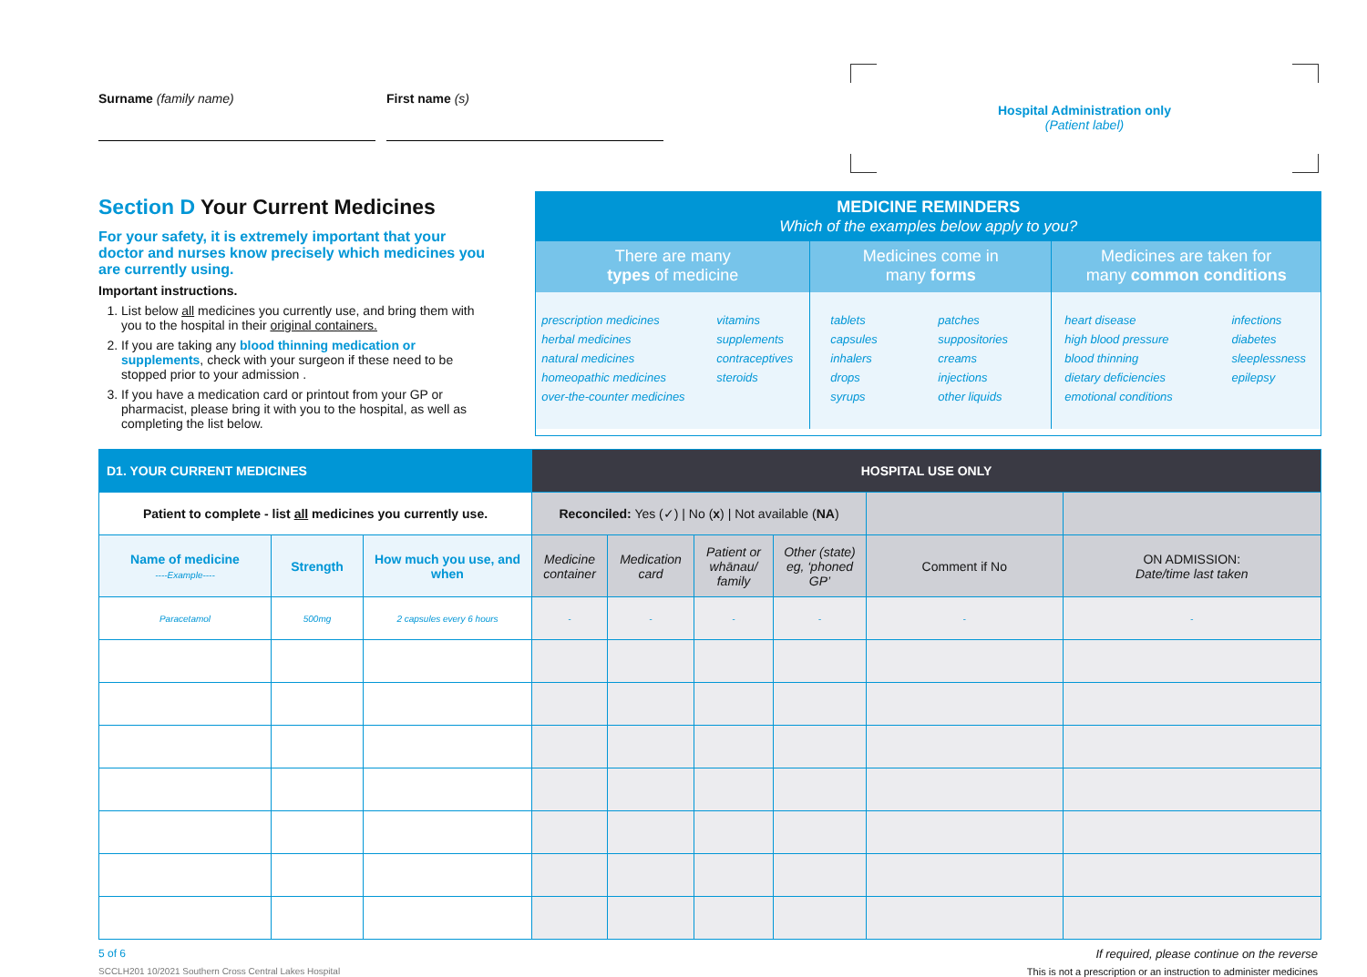Surname (family name) First name (s)
Hospital Administration only
(Patient label)
Section D Your Current Medicines
For your safety, it is extremely important that your doctor and nurses know precisely which medicines you are currently using.
Important instructions.
1. List below all medicines you currently use, and bring them with you to the hospital in their original containers.
2. If you are taking any blood thinning medication or supplements, check with your surgeon if these need to be stopped prior to your admission .
3. If you have a medication card or printout from your GP or pharmacist, please bring it with you to the hospital, as well as completing the list below.
MEDICINE REMINDERS
Which of the examples below apply to you?
There are many
types of medicine
prescription medicines
herbal medicines
natural medicines
homeopathic medicines
over-the-counter medicines
vitamins
supplements
contraceptives
steroids
Medicines come in
many forms
tablets
capsules
inhalers
drops
syrups
patches
suppositories
creams
injections
other liquids
Medicines are taken for
many common conditions
heart disease
high blood pressure
blood thinning
dietary deficiencies
emotional conditions
infections
diabetes
sleeplessness
epilepsy
| D1. YOUR CURRENT MEDICINES | | | HOSPITAL USE ONLY | | | | | |
| --- | --- | --- | --- | --- | --- | --- | --- | --- |
| Patient to complete - list all medicines you currently use. | | | Reconciled: Yes (✓) / No ( x ) / Not available ( NA ) | | | | | |
| Name of medicine ----Example---- | Strength | How much you use, and when | Medicine container | Medication card | Patient or whānau/ family | Other (state) eg, ‘phoned GP’ | Comment if No | ON ADMISSION: Date/time last taken |
| Paracetamol | 500mg | 2 capsules every 6 hours | - | - | - | - | - | - |
5 of 6 If required, please continue on the reverse
SCCLH201 10/2021 Southern Cross Central Lakes Hospital This is not a prescription or an instruction to administer medicines